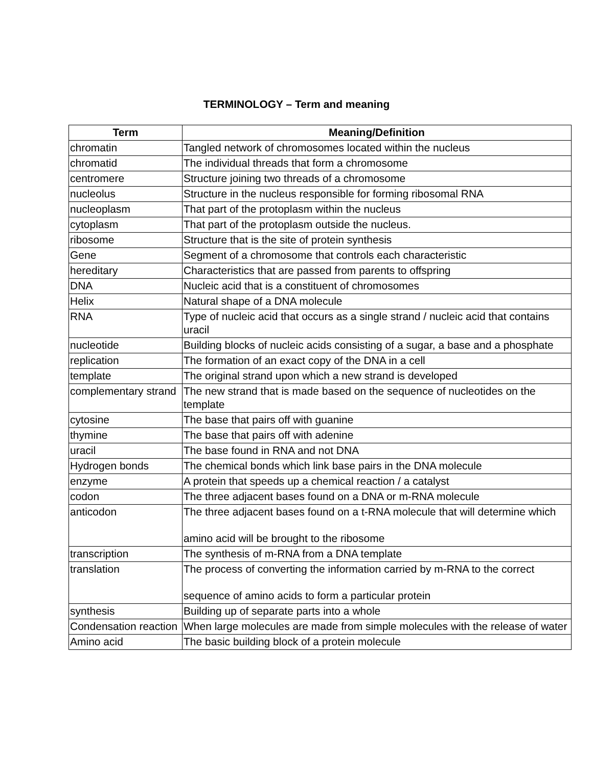TERMINOLOGY – Term and meaning
| Term | Meaning/Definition |
| --- | --- |
| chromatin | Tangled network of chromosomes located within the nucleus |
| chromatid | The individual threads that form a chromosome |
| centromere | Structure joining two threads of a chromosome |
| nucleolus | Structure in the nucleus responsible for forming ribosomal RNA |
| nucleoplasm | That part of the protoplasm within the nucleus |
| cytoplasm | That part of the protoplasm outside the nucleus. |
| ribosome | Structure that is the site of protein synthesis |
| Gene | Segment of a chromosome that controls each characteristic |
| hereditary | Characteristics that are passed from parents to offspring |
| DNA | Nucleic acid that is a constituent of chromosomes |
| Helix | Natural shape of a DNA molecule |
| RNA | Type of nucleic acid that occurs as a single strand / nucleic acid that contains uracil |
| nucleotide | Building blocks of nucleic acids consisting of a sugar, a base and a phosphate |
| replication | The formation of an exact copy of the DNA in a cell |
| template | The original strand upon which a new strand is developed |
| complementary strand | The new strand that is made based on the sequence of nucleotides on the template |
| cytosine | The base that pairs off with guanine |
| thymine | The base that pairs off with adenine |
| uracil | The base found in RNA and not DNA |
| Hydrogen bonds | The chemical bonds which link base pairs in the DNA molecule |
| enzyme | A protein that speeds up a chemical reaction / a catalyst |
| codon | The three adjacent bases found on a DNA or m-RNA molecule |
| anticodon | The three adjacent bases found on a t-RNA molecule that will determine which amino acid will be brought to the ribosome |
| transcription | The synthesis of m-RNA from a DNA template |
| translation | The process of converting the information carried by m-RNA to the correct sequence of amino acids to form a particular protein |
| synthesis | Building up of separate parts into a whole |
| Condensation reaction | When large molecules are made from simple molecules with the release of water |
| Amino acid | The basic building block of a protein molecule |